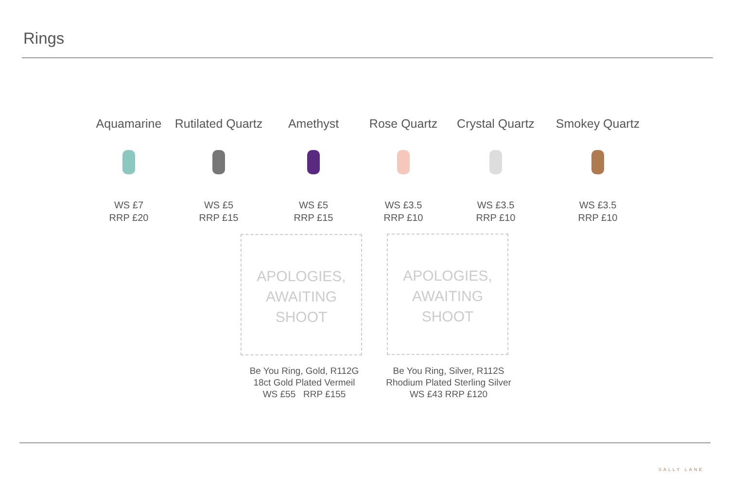Rings
Aquamarine
WS £7
RRP £20
Rutilated Quartz
WS £5
RRP £15
Amethyst
WS £5
RRP £15
Rose Quartz
WS £3.5
RRP £10
Crystal Quartz
WS £3.5
RRP £10
Smokey Quartz
WS £3.5
RRP £10
APOLOGIES,
AWAITING
SHOOT
APOLOGIES,
AWAITING
SHOOT
Be You Ring, Gold, R112G
18ct Gold Plated Vermeil
WS £55 RRP £155
Be You Ring, Silver, R112S
Rhodium Plated Sterling Silver
WS £43 RRP £120
SALLY LANE